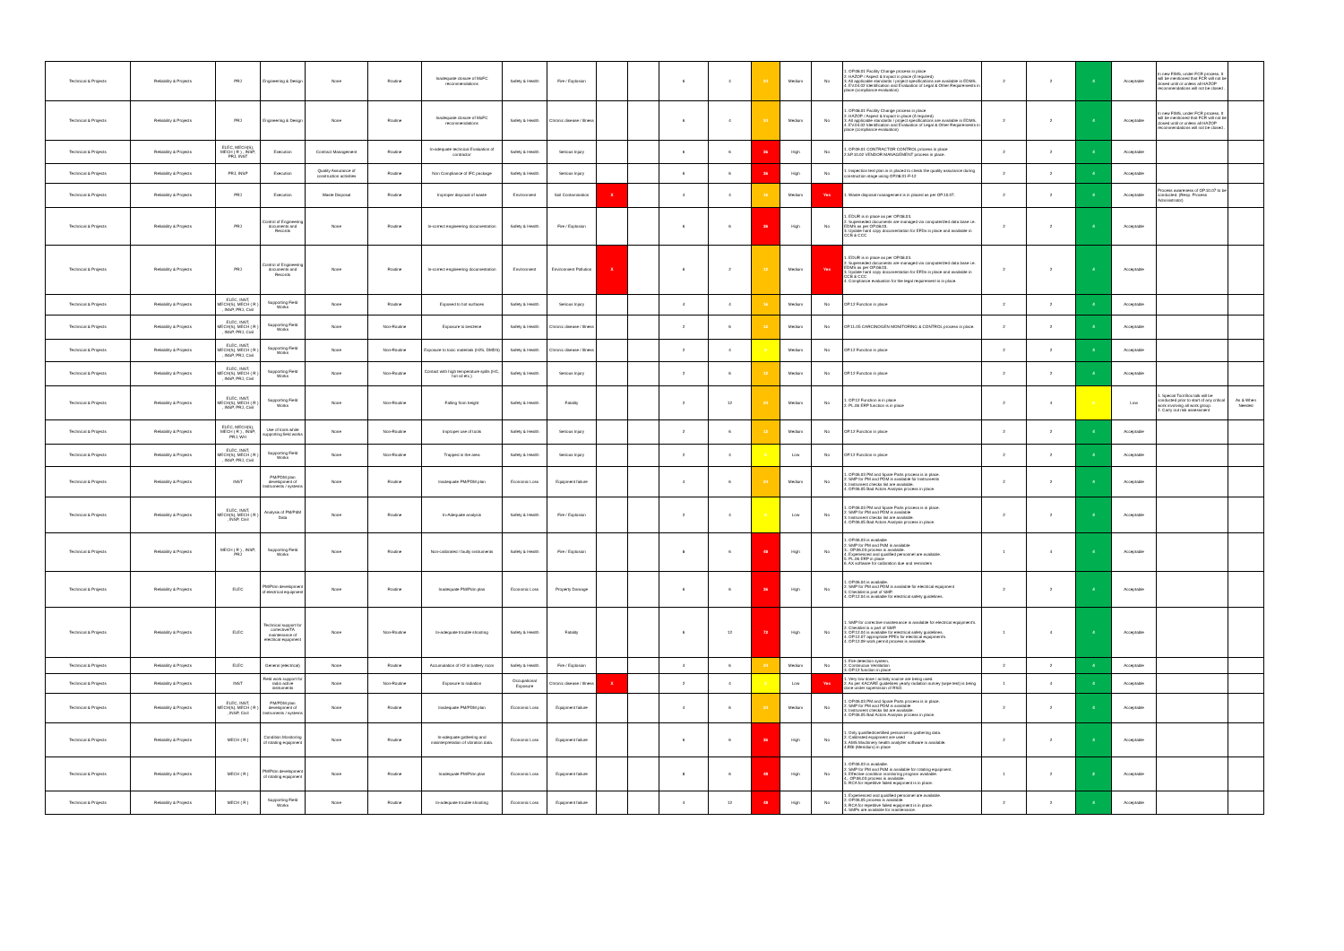| Technical & Projects | Reliability & Projects | PRJ | Engineering & Design | None | Routine | Inadequate closure of MoFC recommendations | Safety & Health | Fire / Explosion | | | 6 | 4 | 24 | Medium | No | 1. OP.08.01 Facility Change process in place 2. HAZOP / Aspect & Impact in place (if required) 3. All applicable standards / project specifications are available in EDMS. 4. EV.04.02 Identification and Evaluation of Legal & Other Requirements in place (compliance evaluation) | 2 | 2 | 4 | Acceptable | In new FIMS, under FCR process, It will be mentioned that FCR will not be closed until or unless all HAZOP recommendations will not be closed . | |
| Technical & Projects | Reliability & Projects | PRJ | Engineering & Design | None | Routine | Inadequate closure of MoFC recommendations | Safety & Health | Chronic disease / Illness | | | 6 | 4 | 24 | Medium | No | 1. OP.08.01 Facility Change process in place 2. HAZOP / Aspect & Impact in place (if required) 3. All applicable standards / project specifications are available in EDMS. 4. EV.04.02 Identification and Evaluation of Legal & Other Requirements in place (compliance evaluation) | 2 | 2 | 4 | Acceptable | In new FIMS, under FCR process, It will be mentioned that FCR will not be closed until or unless all HAZOP recommendations will not be closed . | |
| Technical & Projects | Reliability & Projects | ELEC, MECH(S), MECH ( R ) , INSP, PRJ, INST | Execution | Contract Management | Routine | In-adequate technical Evaluation of contractor | Safety & Health | Serious Injury | | | 6 | 6 | 36 | High | No | 1. OP.09.01 CONTRACTOR CONTROL process in place 2.SP.10.02 VENDOR MANAGEMENT process in place. | 2 | 2 | 4 | Acceptable | | |
| Technical & Projects | Reliability & Projects | PRJ, INSP | Execution | Quality Assurance of construction activities | Routine | Non Compliance of IFC package | Safety & Health | Serious Injury | | | 6 | 6 | 36 | High | No | 1. Inspection test plan is in placed to check the quality assurance during construction stage using OP.08.01-F-12 | 2 | 2 | 4 | Acceptable | | |
| Technical & Projects | Reliability & Projects | PRJ | Execution | Waste Disposal | Routine | Improper disposal of waste | Environment | Soil Contamination | X | | 4 | 4 | 16 | Medium | Yes | 1. Waste disposal management is in placed as per OP.10.07. | 2 | 2 | 4 | Acceptable | Process awareness of OP.10.07 to be conducted. (Resp. Process Administrator) | |
| Technical & Projects | Reliability & Projects | PRJ | Control of Engineering documents and Records | None | Routine | In-correct engineering documentation | Safety & Health | Fire / Explosion | | | 6 | 6 | 36 | High | No | 1. EDUR is in place as per OP.08.03. 2. Superseded documents are managed via computerized data base i.e. EDMS as per OP.08.03. 3. Update hard copy documentation for EFDs in place and available in CCB & CCC | 2 | 2 | 4 | Acceptable | | |
| Technical & Projects | Reliability & Projects | PRJ | Control of Engineering documents and Records | None | Routine | In-correct engineering documentation | Environment | Environment Pollution | X | | 6 | 2 | 12 | Medium | Yes | 1. EDUR is in place as per OP.08.03. 2. Superseded documents are managed via computerized data base i.e. EDMS as per OP.08.03. 3. Update hard copy documentation for EFDs in place and available in CCB & CCC 4. Compliance evaluation for the legal requirement is in place. | 2 | 2 | 4 | Acceptable | | |
| Technical & Projects | Reliability & Projects | ELEC, INST, MECH(S), MECH ( R ) , INSP, PRJ, Civil | Supporting Field Works | None | Routine | Exposed to hot surfaces | Safety & Health | Serious Injury | | | 4 | 4 | 16 | Medium | No | OP.12 Function in place | 2 | 2 | 4 | Acceptable | | |
| Technical & Projects | Reliability & Projects | ELEC, INST, MECH(S), MECH ( R ) , INSP, PRJ, Civil | Supporting Field Works | None | Non-Routine | Exposure to benzene | Safety & Health | Chronic disease / Illness | | | 2 | 6 | 12 | Medium | No | OP.11.05 CARCINOGEN MONITORING & CONTROL process in place. | 2 | 2 | 4 | Acceptable | | |
| Technical & Projects | Reliability & Projects | ELEC, INST, MECH(S), MECH ( R ) , INSP, PRJ, Civil | Supporting Field Works | None | Non-Routine | Exposure to toxic materials (H2S, DMDS) | Safety & Health | Chronic disease / Illness | | | 2 | 4 | 8 | Medium | No | OP.12 Function in place | 2 | 2 | 4 | Acceptable | | |
| Technical & Projects | Reliability & Projects | ELEC, INST, MECH(S), MECH ( R ) , INSP, PRJ, Civil | Supporting Field Works | None | Non-Routine | Contact with high temperature spills (HC, hot oil etc.) | Safety & Health | Serious Injury | | | 2 | 6 | 12 | Medium | No | OP.12 Function in place | 2 | 2 | 4 | Acceptable | | |
| Technical & Projects | Reliability & Projects | ELEC, INST, MECH(S), MECH ( R ) , INSP, PRJ, Civil | Supporting Field Works | None | Non-Routine | Falling from height | Safety & Health | Fatality | | | 2 | 12 | 24 | Medium | No | 1. OP.12 Function is in place 2. PL.06 ERP function is in place | 2 | 4 | 8 | Low | 1. Special Tool Box talk will be conducted prior to start of any critical work involving all work group. 2. Carry out risk assessment | As & When Needed |
| Technical & Projects | Reliability & Projects | ELEC, MECH(S), MECH ( R ) , INSP, PRJ, WH | Use of tools while supporting field works | None | Non-Routine | Improper use of tools | Safety & Health | Serious Injury | | | 2 | 6 | 12 | Medium | No | OP.12 Function in place | 2 | 2 | 4 | Acceptable | | |
| Technical & Projects | Reliability & Projects | ELEC, INST, MECH(S), MECH ( R ) , INSP, PRJ, Civil | Supporting Field Works | None | Non-Routine | Trapped in the area | Safety & Health | Serious Injury | | | 2 | 4 | 8 | Low | No | OP.12 Function in place | 2 | 2 | 4 | Acceptable | | |
| Technical & Projects | Reliability & Projects | INST | PM/PDM plan development of Instruments / systems | None | Routine | Inadequate PM/PDM plan | Economic Loss | Equipment failure | | | 4 | 6 | 24 | Medium | No | 1. OP.06.03 PM and Spare Parts process is in place. 2. SMP for PM and PDM is available for Instruments 3. Instrument checks list are available. 4. OP.06.05 Bad Actors Analysis process in place. | 2 | 2 | 4 | Acceptable | | |
| Technical & Projects | Reliability & Projects | ELEC, INST, MECH(S), MECH ( R ) , INSP, Civil | Analysis of PM/PdM Data | None | Routine | In-Adequate analysis | Safety & Health | Fire / Explosion | | | 2 | 4 | 8 | Low | No | 1. OP.06.03 PM and Spare Parts process is in place. 2. SMP for PM and PDM is available 3. Instrument checks list are available. 4. OP.06.05 Bad Actors Analysis process in place. | 2 | 2 | 4 | Acceptable | | |
| Technical & Projects | Reliability & Projects | MECH ( R ) , INSP, PRJ | Supporting Field Works | None | Routine | Non-calibrated / faulty instruments | Safety & Health | Fire / Explosion | | | 8 | 6 | 48 | High | No | 1. OP.06.03 is available 2. SMP for PM and PdM is available 3.. OP.06.03 process is available. 4. Experienced and qualified personnel are available. 5. PL.06 ERP in place 6. AX software for calibration due and reminders | 1 | 4 | 4 | Acceptable | | |
| Technical & Projects | Reliability & Projects | ELEC | PM/Pdm development of electrical equipment | None | Routine | Inadequate PM/Pdm plan | Economic Loss | Property Damage | | | 6 | 6 | 36 | High | No | 1. OP.06.04 is available. 2. SMP for PM and PDM is available for electrical equipment 3. Checklist is part of SMP. 4. OP.12.04 is available for electrical safety guidelines. | 2 | 2 | 4 | Acceptable | | |
| Technical & Projects | Reliability & Projects | ELEC | Technical support for corrective/TA maintenance of electrical equipment | None | Non-Routine | In-adequate trouble shooting | Safety & Health | Fatality | | | 6 | 12 | 72 | High | No | 1. SMP for corrective maintenance is available for electrical equipment's. 2. Checklist is a part of SMP. 3. OP.12.04 is available for electrical safety guidelines. 4. OP.12.07 appropriate PPEs for electrical equipment's. 4. OP.12.09 work permit process is available. | 1 | 4 | 4 | Acceptable | | |
| Technical & Projects | Reliability & Projects | ELEC | General (electrical) | None | Routine | Accumulation of H2 in battery room | Safety & Health | Fire / Explosion | | | 4 | 6 | 24 | Medium | No | 1. Fire detection system, 2. Continuous Ventilation 3. OP.12 function in place | 2 | 2 | 4 | Acceptable | | |
| Technical & Projects | Reliability & Projects | INST | Field work support for radio active instruments | None | Non-Routine | Exposure to radiation | Occupational Exposure | Chronic disease / Illness | X | | 2 | 4 | 8 | Low | Yes | 1. Very low dose / activity source are being used. 2. As per KACARE guidelines yearly radiation survey (wipe test) is being done under supervision of RSO. | 1 | 4 | 4 | Acceptable | | |
| Technical & Projects | Reliability & Projects | ELEC, INST, MECH(S), MECH ( R ) , INSP, Civil | PM/PDM plan development of Instruments / systems | None | Routine | Inadequate PM/PDM plan | Economic Loss | Equipment failure | | | 4 | 6 | 24 | Medium | No | 1. OP.06.03 PM and Spare Parts process is in place. 2. SMP for PM and PDM is available 3. Instrument checks list are available. 4. OP.06.05 Bad Actors Analysis process in place. | 2 | 2 | 4 | Acceptable | | |
| Technical & Projects | Reliability & Projects | MECH ( R ) | Condition Monitoring of rotating equipment | None | Routine | In-adequate gathering and misinterpretation of vibration data. | Economic Loss | Equipment failure | | | 6 | 6 | 36 | High | No | 1. Only qualified/certified personnel is gathering data. 2. Calibrated equipment are used 3. AMS Machinery health analyzer software is available. 4.RBI (Meridium) in place | 2 | 2 | 4 | Acceptable | | |
| Technical & Projects | Reliability & Projects | MECH ( R ) | PM/Pdm development of rotating equipment | None | Routine | Inadequate PM/Pdm plan | Economic Loss | Equipment failure | | | 8 | 6 | 48 | High | No | 1. OP.06.03 is available. 2. SMP for PM and PdM is available for rotating equipment. 3. Effective condition monitoring program available. 4,. OP.06.03 process is available. 5. RCA for repetitive failed equipment is in place. | 1 | 2 | 2 | Acceptable | | |
| Technical & Projects | Reliability & Projects | MECH ( R ) | Supporting Field Works | None | Routine | In-adequate trouble shooting | Economic Loss | Equipment failure | | | 4 | 12 | 48 | High | No | 1. Experienced and qualified personnel are available. 2. OP.06.05 process is available. 3. RCA for repetitive failed equipment is in place. 4. SMPs are available for maintenance. | 2 | 2 | 4 | Acceptable | | |